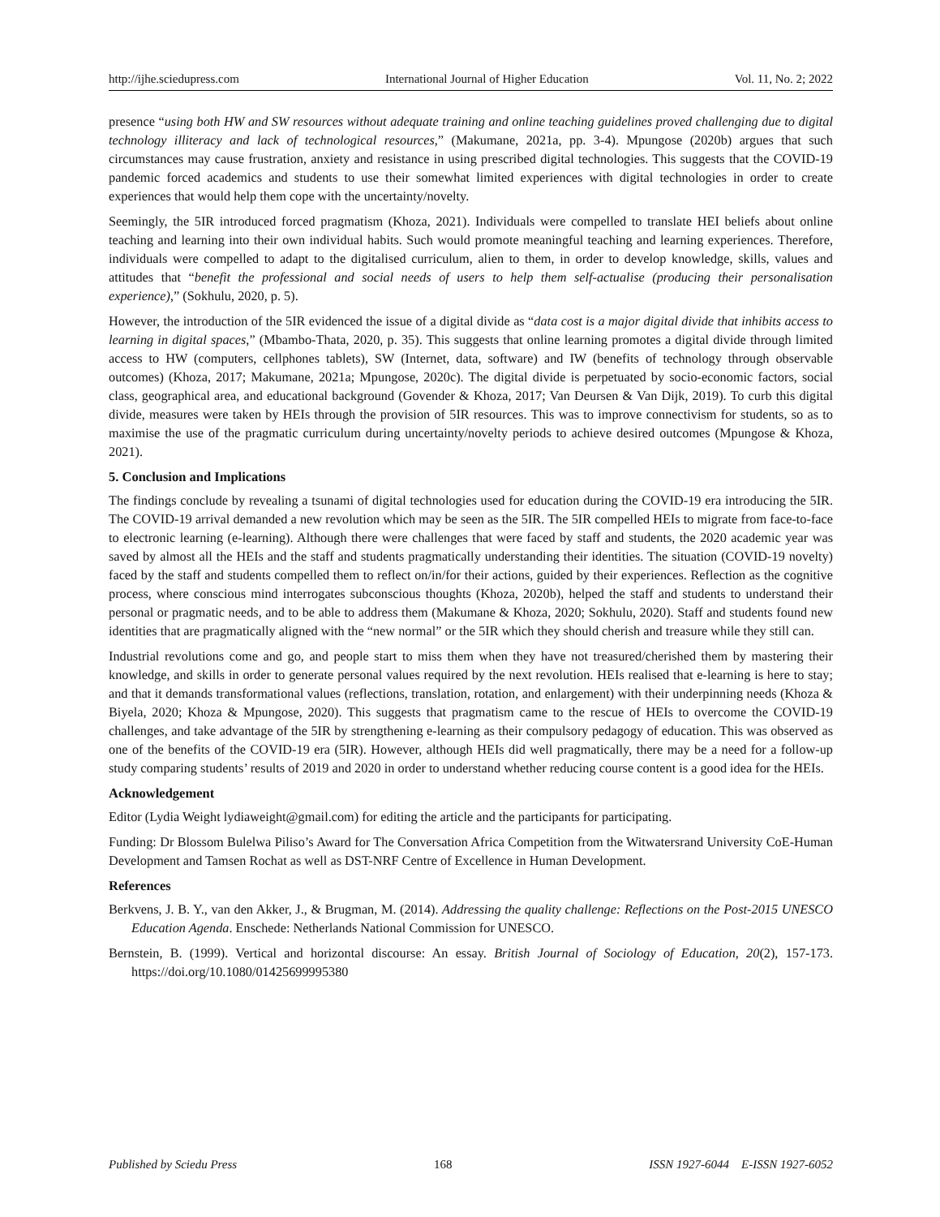http://ijhe.sciedupress.com International Journal of Higher Education Vol. 11, No. 2; 2022
presence “using both HW and SW resources without adequate training and online teaching guidelines proved challenging due to digital technology illiteracy and lack of technological resources,” (Makumane, 2021a, pp. 3-4). Mpungose (2020b) argues that such circumstances may cause frustration, anxiety and resistance in using prescribed digital technologies. This suggests that the COVID-19 pandemic forced academics and students to use their somewhat limited experiences with digital technologies in order to create experiences that would help them cope with the uncertainty/novelty.
Seemingly, the 5IR introduced forced pragmatism (Khoza, 2021). Individuals were compelled to translate HEI beliefs about online teaching and learning into their own individual habits. Such would promote meaningful teaching and learning experiences. Therefore, individuals were compelled to adapt to the digitalised curriculum, alien to them, in order to develop knowledge, skills, values and attitudes that “benefit the professional and social needs of users to help them self-actualise (producing their personalisation experience),” (Sokhulu, 2020, p. 5).
However, the introduction of the 5IR evidenced the issue of a digital divide as “data cost is a major digital divide that inhibits access to learning in digital spaces,” (Mbambo-Thata, 2020, p. 35). This suggests that online learning promotes a digital divide through limited access to HW (computers, cellphones tablets), SW (Internet, data, software) and IW (benefits of technology through observable outcomes) (Khoza, 2017; Makumane, 2021a; Mpungose, 2020c). The digital divide is perpetuated by socio-economic factors, social class, geographical area, and educational background (Govender & Khoza, 2017; Van Deursen & Van Dijk, 2019). To curb this digital divide, measures were taken by HEIs through the provision of 5IR resources. This was to improve connectivism for students, so as to maximise the use of the pragmatic curriculum during uncertainty/novelty periods to achieve desired outcomes (Mpungose & Khoza, 2021).
5. Conclusion and Implications
The findings conclude by revealing a tsunami of digital technologies used for education during the COVID-19 era introducing the 5IR. The COVID-19 arrival demanded a new revolution which may be seen as the 5IR. The 5IR compelled HEIs to migrate from face-to-face to electronic learning (e-learning). Although there were challenges that were faced by staff and students, the 2020 academic year was saved by almost all the HEIs and the staff and students pragmatically understanding their identities. The situation (COVID-19 novelty) faced by the staff and students compelled them to reflect on/in/for their actions, guided by their experiences. Reflection as the cognitive process, where conscious mind interrogates subconscious thoughts (Khoza, 2020b), helped the staff and students to understand their personal or pragmatic needs, and to be able to address them (Makumane & Khoza, 2020; Sokhulu, 2020). Staff and students found new identities that are pragmatically aligned with the “new normal” or the 5IR which they should cherish and treasure while they still can.
Industrial revolutions come and go, and people start to miss them when they have not treasured/cherished them by mastering their knowledge, and skills in order to generate personal values required by the next revolution. HEIs realised that e-learning is here to stay; and that it demands transformational values (reflections, translation, rotation, and enlargement) with their underpinning needs (Khoza & Biyela, 2020; Khoza & Mpungose, 2020). This suggests that pragmatism came to the rescue of HEIs to overcome the COVID-19 challenges, and take advantage of the 5IR by strengthening e-learning as their compulsory pedagogy of education. This was observed as one of the benefits of the COVID-19 era (5IR). However, although HEIs did well pragmatically, there may be a need for a follow-up study comparing students’ results of 2019 and 2020 in order to understand whether reducing course content is a good idea for the HEIs.
Acknowledgement
Editor (Lydia Weight lydiaweight@gmail.com) for editing the article and the participants for participating.
Funding: Dr Blossom Bulelwa Piliso’s Award for The Conversation Africa Competition from the Witwatersrand University CoE-Human Development and Tamsen Rochat as well as DST-NRF Centre of Excellence in Human Development.
References
Berkvens, J. B. Y., van den Akker, J., & Brugman, M. (2014). Addressing the quality challenge: Reflections on the Post-2015 UNESCO Education Agenda. Enschede: Netherlands National Commission for UNESCO.
Bernstein, B. (1999). Vertical and horizontal discourse: An essay. British Journal of Sociology of Education, 20(2), 157-173. https://doi.org/10.1080/01425699995380
Published by Sciedu Press 168 ISSN 1927-6044 E-ISSN 1927-6052